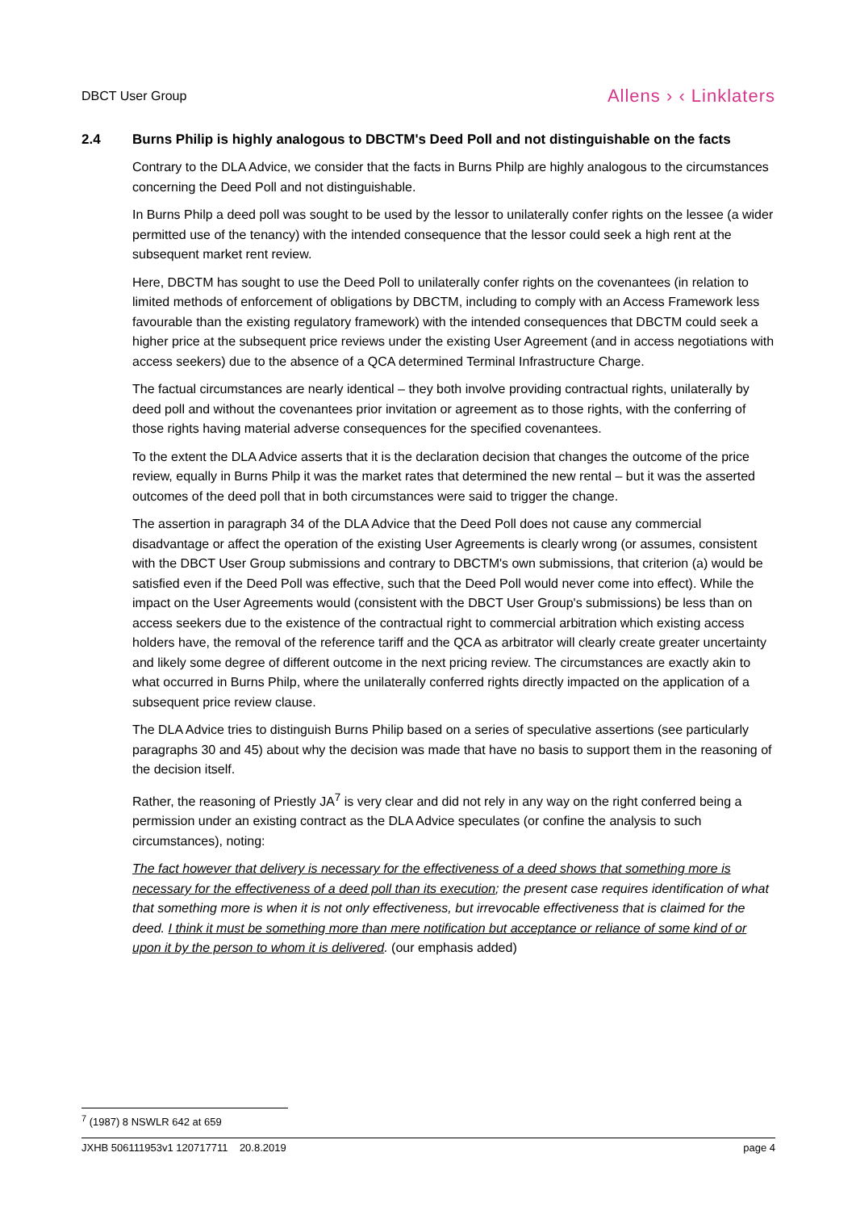DBCT User Group Allens › ‹ Linklaters
2.4 Burns Philip is highly analogous to DBCTM's Deed Poll and not distinguishable on the facts
Contrary to the DLA Advice, we consider that the facts in Burns Philp are highly analogous to the circumstances concerning the Deed Poll and not distinguishable.
In Burns Philp a deed poll was sought to be used by the lessor to unilaterally confer rights on the lessee (a wider permitted use of the tenancy) with the intended consequence that the lessor could seek a high rent at the subsequent market rent review.
Here, DBCTM has sought to use the Deed Poll to unilaterally confer rights on the covenantees (in relation to limited methods of enforcement of obligations by DBCTM, including to comply with an Access Framework less favourable than the existing regulatory framework) with the intended consequences that DBCTM could seek a higher price at the subsequent price reviews under the existing User Agreement (and in access negotiations with access seekers) due to the absence of a QCA determined Terminal Infrastructure Charge.
The factual circumstances are nearly identical – they both involve providing contractual rights, unilaterally by deed poll and without the covenantees prior invitation or agreement as to those rights, with the conferring of those rights having material adverse consequences for the specified covenantees.
To the extent the DLA Advice asserts that it is the declaration decision that changes the outcome of the price review, equally in Burns Philp it was the market rates that determined the new rental – but it was the asserted outcomes of the deed poll that in both circumstances were said to trigger the change.
The assertion in paragraph 34 of the DLA Advice that the Deed Poll does not cause any commercial disadvantage or affect the operation of the existing User Agreements is clearly wrong (or assumes, consistent with the DBCT User Group submissions and contrary to DBCTM's own submissions, that criterion (a) would be satisfied even if the Deed Poll was effective, such that the Deed Poll would never come into effect). While the impact on the User Agreements would (consistent with the DBCT User Group's submissions) be less than on access seekers due to the existence of the contractual right to commercial arbitration which existing access holders have, the removal of the reference tariff and the QCA as arbitrator will clearly create greater uncertainty and likely some degree of different outcome in the next pricing review. The circumstances are exactly akin to what occurred in Burns Philp, where the unilaterally conferred rights directly impacted on the application of a subsequent price review clause.
The DLA Advice tries to distinguish Burns Philip based on a series of speculative assertions (see particularly paragraphs 30 and 45) about why the decision was made that have no basis to support them in the reasoning of the decision itself.
Rather, the reasoning of Priestly JA<sup>7</sup> is very clear and did not rely in any way on the right conferred being a permission under an existing contract as the DLA Advice speculates (or confine the analysis to such circumstances), noting:
The fact however that delivery is necessary for the effectiveness of a deed shows that something more is necessary for the effectiveness of a deed poll than its execution; the present case requires identification of what that something more is when it is not only effectiveness, but irrevocable effectiveness that is claimed for the deed. I think it must be something more than mere notification but acceptance or reliance of some kind of or upon it by the person to whom it is delivered. (our emphasis added)
<sup>7</sup> (1987) 8 NSWLR 642 at 659
JXHB 506111953v1 120717711 20.8.2019 page 4